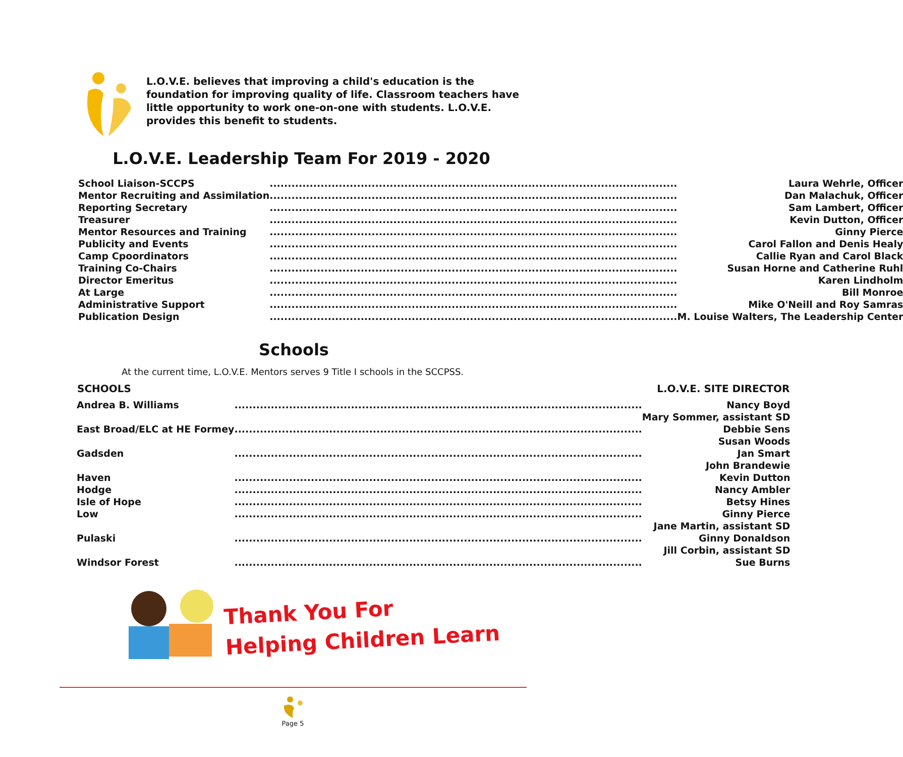L.O.V.E. believes that improving a child's education is the foundation for improving quality of life. Classroom teachers have little opportunity to work one-on-one with students. L.O.V.E. provides this benefit to students.
L.O.V.E. Leadership Team For 2019 - 2020
| School Liaison-SCCPS | ................................................................................................................ | Laura Wehrle, Officer |
| Mentor Recruiting and Assimilation | ................................................................................................................ | Dan Malachuk, Officer |
| Reporting Secretary | ................................................................................................................ | Sam Lambert, Officer |
| Treasurer | ................................................................................................................ | Kevin Dutton, Officer |
| Mentor Resources and Training | ................................................................................................................ | Ginny Pierce |
| Publicity and Events | ................................................................................................................ | Carol Fallon and Denis Healy |
| Camp Cpoordinators | ................................................................................................................ | Callie Ryan and Carol Black |
| Training Co-Chairs | ................................................................................................................ | Susan Horne and Catherine Ruhl |
| Director Emeritus | ................................................................................................................ | Karen Lindholm |
| At Large | ................................................................................................................ | Bill Monroe |
| Administrative Support | ................................................................................................................ | Mike O'Neill and Roy Samras |
| Publication Design | ................................................................................................................ | M. Louise Walters, The Leadership Center |
Schools
At the current time, L.O.V.E. Mentors serves 9 Title I schools in the SCCPSS.
| SCHOOLS | | L.O.V.E. SITE DIRECTOR |
| --- | --- | --- |
| Andrea B. Williams | ................................................................................................................ | Nancy Boyd |
| | | Mary Sommer, assistant SD |
| East Broad/ELC at HE Formey | ................................................................................................................ | Debbie Sens |
| | | Susan Woods |
| Gadsden | ................................................................................................................ | Jan Smart |
| | | John Brandewie |
| Haven | ................................................................................................................ | Kevin Dutton |
| Hodge | ................................................................................................................ | Nancy Ambler |
| Isle of Hope | ................................................................................................................ | Betsy Hines |
| Low | ................................................................................................................ | Ginny Pierce |
| | | Jane Martin, assistant SD |
| Pulaski | ................................................................................................................ | Ginny Donaldson |
| | | Jill Corbin, assistant SD |
| Windsor Forest | ................................................................................................................ | Sue Burns |
Thank You For
Helping Children Learn
Page 5